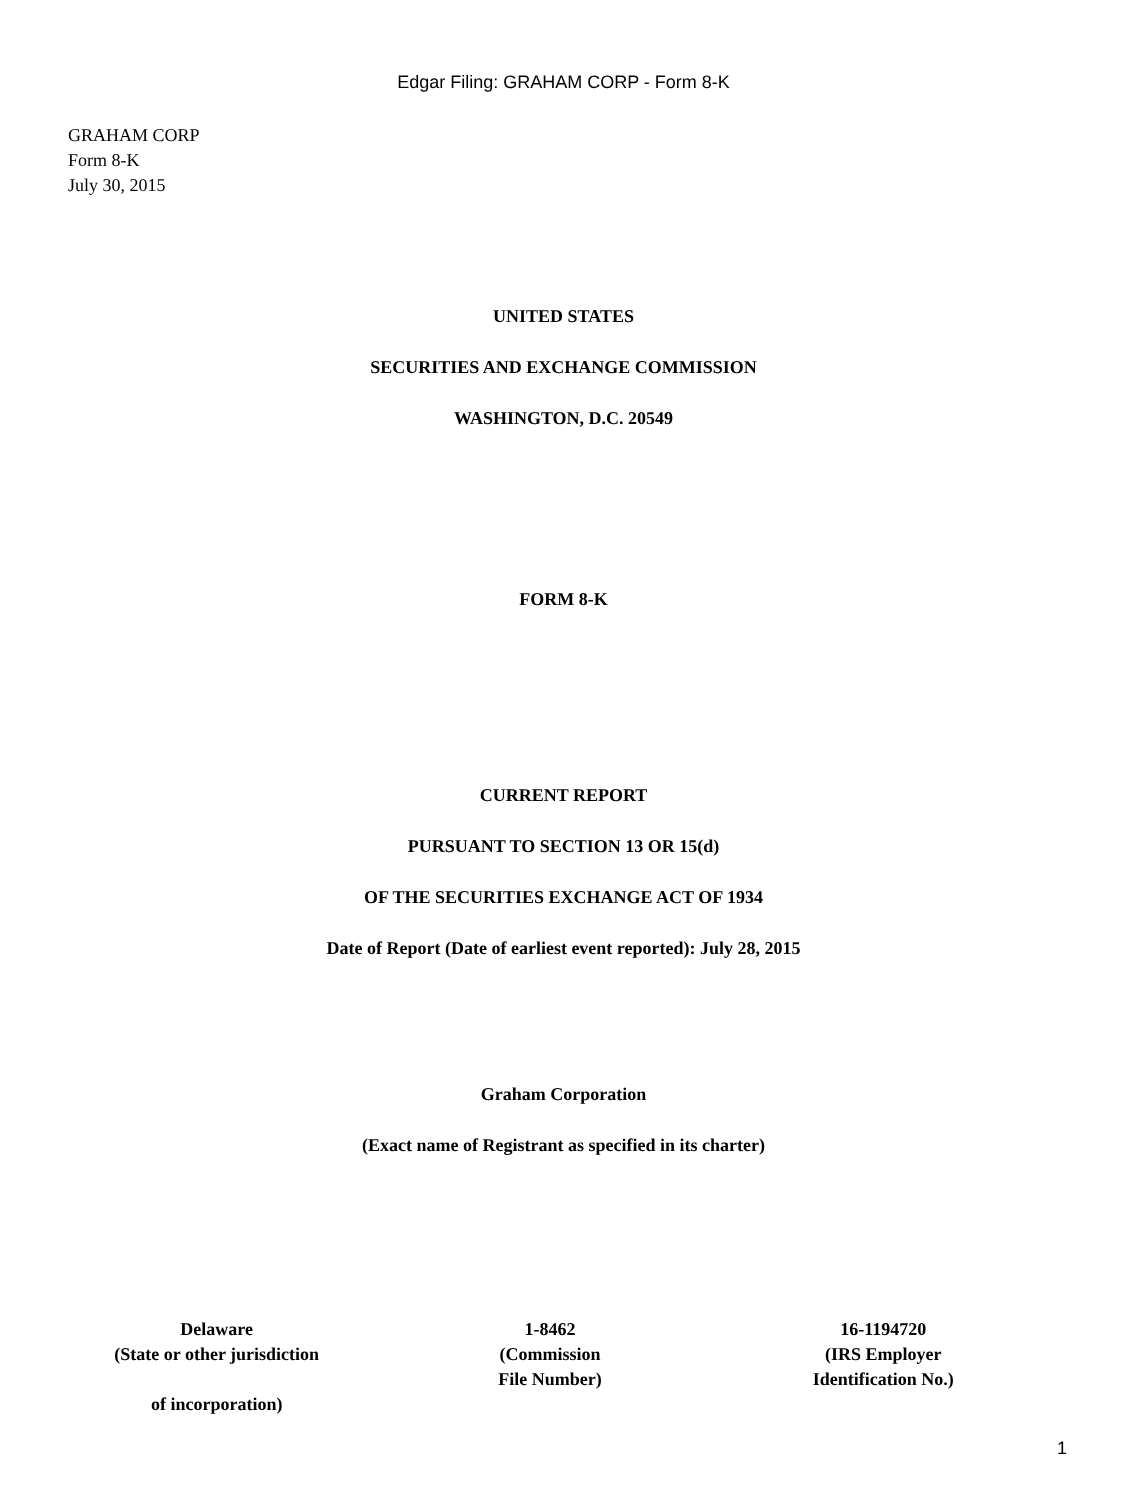Edgar Filing: GRAHAM CORP - Form 8-K
GRAHAM CORP
Form 8-K
July 30, 2015
UNITED STATES
SECURITIES AND EXCHANGE COMMISSION
WASHINGTON, D.C. 20549
FORM 8-K
CURRENT REPORT
PURSUANT TO SECTION 13 OR 15(d)
OF THE SECURITIES EXCHANGE ACT OF 1934
Date of Report (Date of earliest event reported): July 28, 2015
Graham Corporation
(Exact name of Registrant as specified in its charter)
| Delaware (State or other jurisdiction of incorporation) | 1-8462 (Commission File Number) | 16-1194720 (IRS Employer Identification No.) |
1